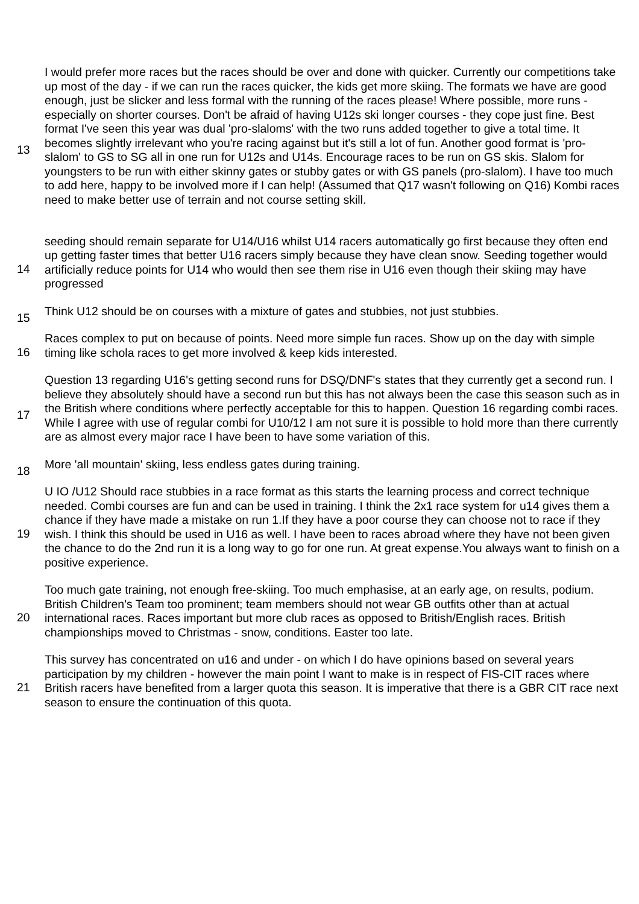| 13 | I would prefer more races but the races should be over and done with quicker. Currently our competitions take up most of the day - if we can run the races quicker, the kids get more skiing. The formats we have are good enough, just be slicker and less formal with the running of the races please! Where possible, more runs - especially on shorter courses. Don't be afraid of having U12s ski longer courses - they cope just fine. Best format I've seen this year was dual 'pro-slaloms' with the two runs added together to give a total time. It becomes slightly irrelevant who you're racing against but it's still a lot of fun. Another good format is 'pro-slalom' to GS to SG all in one run for U12s and U14s. Encourage races to be run on GS skis. Slalom for youngsters to be run with either skinny gates or stubby gates or with GS panels (pro-slalom). I have too much to add here, happy to be involved more if I can help! (Assumed that Q17 wasn't following on Q16) Kombi races need to make better use of terrain and not course setting skill. |
| 14 | seeding should remain separate for U14/U16 whilst U14 racers automatically go first because they often end up getting faster times that better U16 racers simply because they have clean snow. Seeding together would artificially reduce points for U14 who would then see them rise in U16 even though their skiing may have progressed |
| 15 | Think U12 should be on courses with a mixture of gates and stubbies, not just stubbies. |
| 16 | Races complex to put on because of points. Need more simple fun races. Show up on the day with simple timing like schola races to get more involved & keep kids interested. |
| 17 | Question 13 regarding U16's getting second runs for DSQ/DNF's states that they currently get a second run. I believe they absolutely should have a second run but this has not always been the case this season such as in the British where conditions where perfectly acceptable for this to happen. Question 16 regarding combi races. While I agree with use of regular combi for U10/12 I am not sure it is possible to hold more than there currently are as almost every major race I have been to have some variation of this. |
| 18 | More 'all mountain' skiing, less endless gates during training. |
| 19 | U IO /U12 Should race stubbies in a race format as this starts the learning process and correct technique needed. Combi courses are fun and can be used in training. I think the 2x1 race system for u14 gives them a chance if they have made a mistake on run 1.If they have a poor course they can choose not to race if they wish. I think this should be used in U16 as well. I have been to races abroad where they have not been given the chance to do the 2nd run it is a long way to go for one run. At great expense.You always want to finish on a positive experience. |
| 20 | Too much gate training, not enough free-skiing. Too much emphasise, at an early age, on results, podium. British Children's Team too prominent; team members should not wear GB outfits other than at actual international races. Races important but more club races as opposed to British/English races. British championships moved to Christmas - snow, conditions. Easter too late. |
| 21 | This survey has concentrated on u16 and under - on which I do have opinions based on several years participation by my children - however the main point I want to make is in respect of FIS-CIT races where British racers have benefited from a larger quota this season. It is imperative that there is a GBR CIT race next season to ensure the continuation of this quota. |